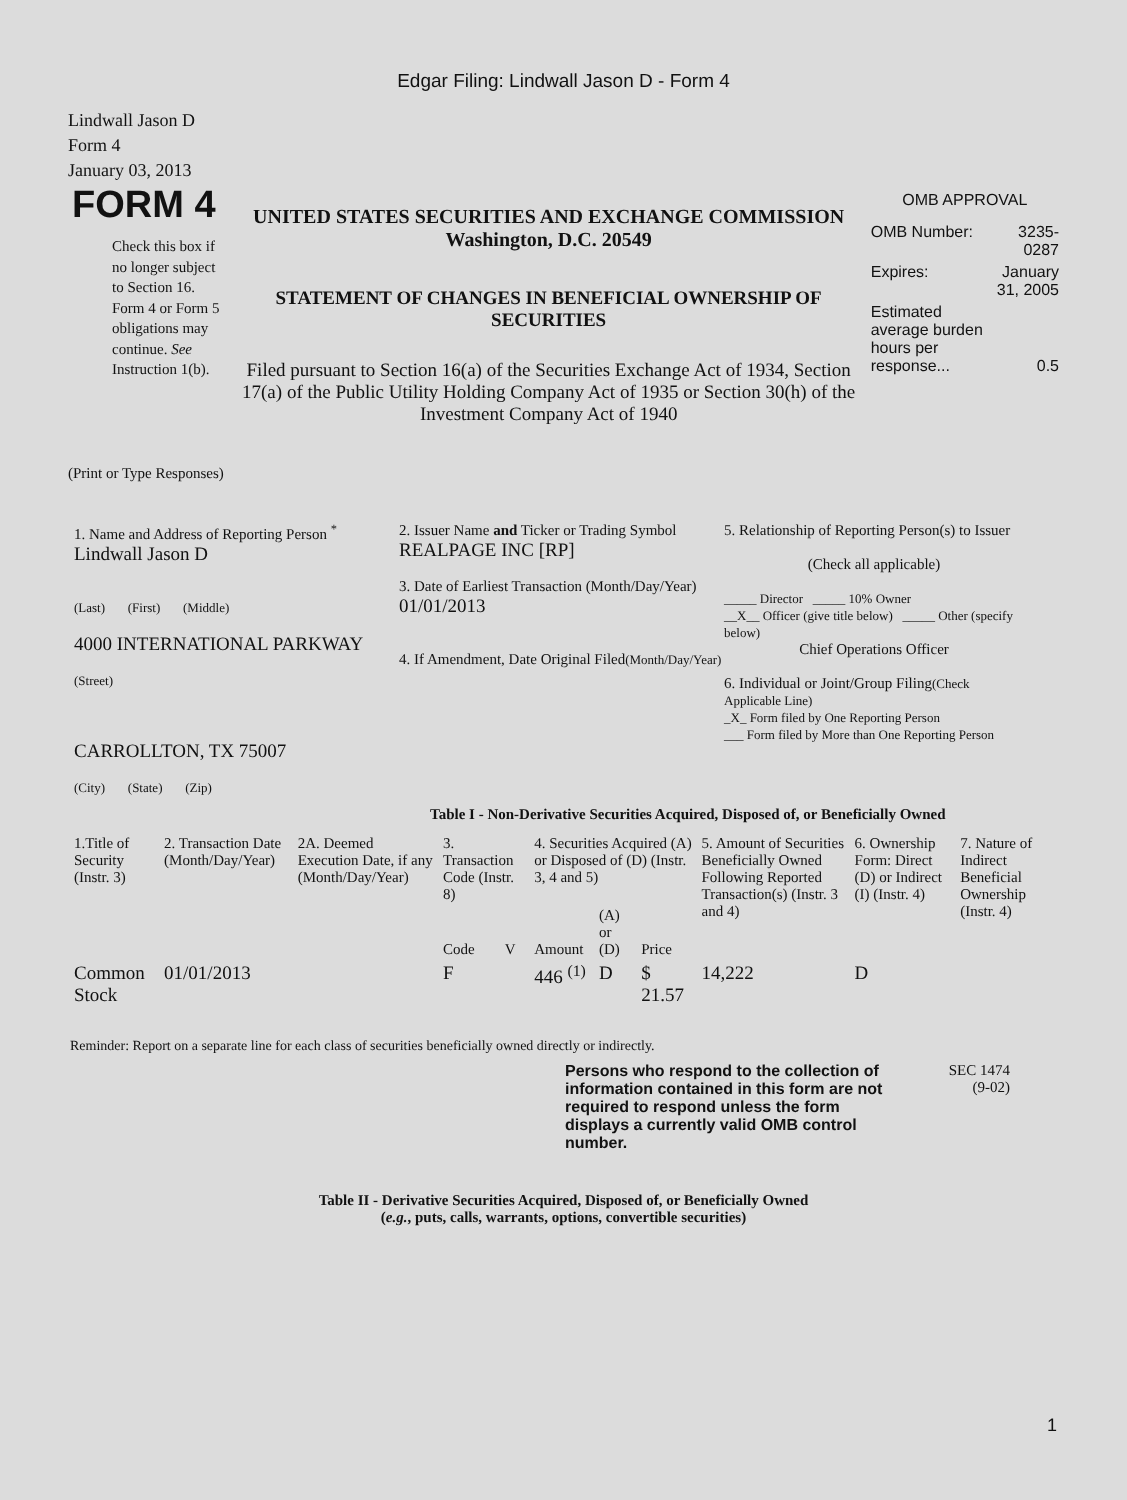Edgar Filing: Lindwall Jason D - Form 4
Lindwall Jason D
Form 4
January 03, 2013
FORM 4
Check this box if no longer subject to Section 16. Form 4 or Form 5 obligations may continue. See Instruction 1(b).
UNITED STATES SECURITIES AND EXCHANGE COMMISSION
Washington, D.C. 20549
STATEMENT OF CHANGES IN BENEFICIAL OWNERSHIP OF SECURITIES
Filed pursuant to Section 16(a) of the Securities Exchange Act of 1934, Section 17(a) of the Public Utility Holding Company Act of 1935 or Section 30(h) of the Investment Company Act of 1940
OMB APPROVAL
| OMB Number: | 3235-0287 |
| Expires: | January 31, 2005 |
| Estimated average burden hours per response... | 0.5 |
(Print or Type Responses)
1. Name and Address of Reporting Person <sup>*</sup>
Lindwall Jason D
(Last) (First) (Middle)
4000 INTERNATIONAL PARKWAY
(Street)
CARROLLTON, TX 75007
(City) (State) (Zip)
2. Issuer Name and Ticker or Trading Symbol
REALPAGE INC [RP]
3. Date of Earliest Transaction (Month/Day/Year)
01/01/2013
4. If Amendment, Date Original Filed(Month/Day/Year)
5. Relationship of Reporting Person(s) to Issuer
(Check all applicable)
_____ Director _____ 10% Owner
__X__ Officer (give title below) _____ Other (specify below)
Chief Operations Officer
6. Individual or Joint/Group Filing(Check Applicable Line)
_X_ Form filed by One Reporting Person
___ Form filed by More than One Reporting Person
Table I - Non-Derivative Securities Acquired, Disposed of, or Beneficially Owned
| 1.Title of Security (Instr. 3) | 2. Transaction Date (Month/Day/Year) | 2A. Deemed Execution Date, if any (Month/Day/Year) | 3. Transaction Code (Instr. 8) | | 4. Securities Acquired (A) or Disposed of (D) (Instr. 3, 4 and 5) | | | 5. Amount of Securities Beneficially Owned Following Reported Transaction(s) (Instr. 3 and 4) | 6. Ownership Form: Direct (D) or Indirect (I) (Instr. 4) | 7. Nature of Indirect Beneficial Ownership (Instr. 4) |
| --- | --- | --- | --- | --- | --- | --- | --- | --- | --- | --- |
| | | | Code | V | Amount | (A) or (D) | Price | | | |
| Common Stock | 01/01/2013 | | F | | 446 <sup>(1)</sup> | D | $ 21.57 | 14,222 | D | |
Reminder: Report on a separate line for each class of securities beneficially owned directly or indirectly.
Persons who respond to the collection of information contained in this form are not required to respond unless the form displays a currently valid OMB control number.
SEC 1474
(9-02)
Table II - Derivative Securities Acquired, Disposed of, or Beneficially Owned
(e.g., puts, calls, warrants, options, convertible securities)
1